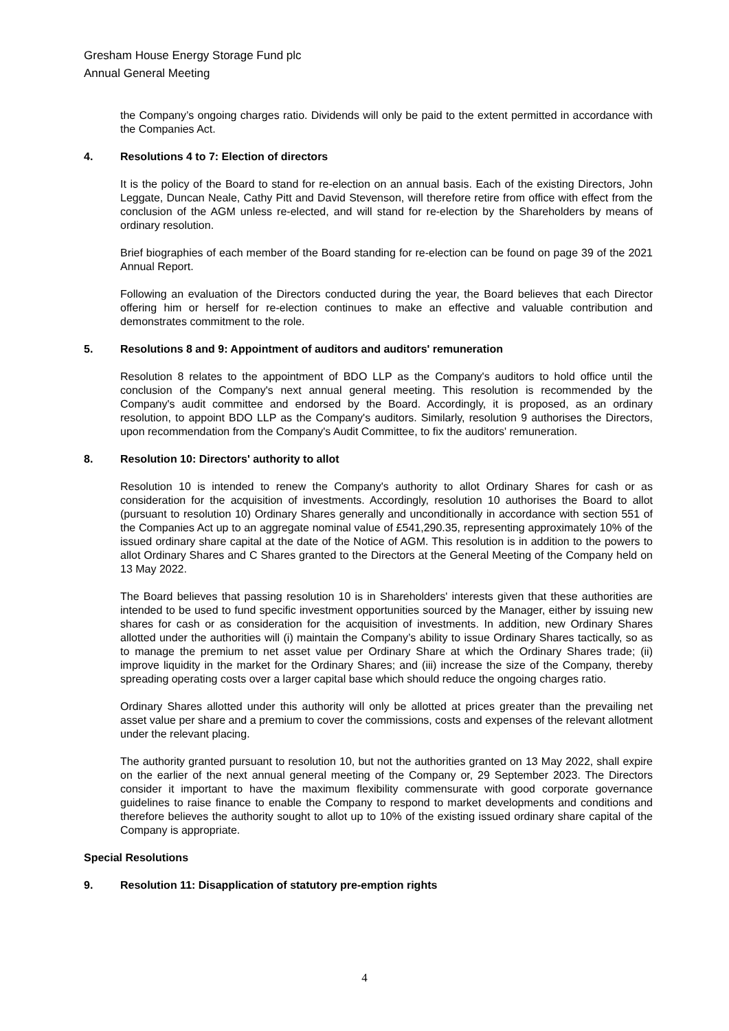Gresham House Energy Storage Fund plc
Annual General Meeting
the Company’s ongoing charges ratio. Dividends will only be paid to the extent permitted in accordance with the Companies Act.
4. Resolutions 4 to 7: Election of directors
It is the policy of the Board to stand for re-election on an annual basis. Each of the existing Directors, John Leggate, Duncan Neale, Cathy Pitt and David Stevenson, will therefore retire from office with effect from the conclusion of the AGM unless re-elected, and will stand for re-election by the Shareholders by means of ordinary resolution.
Brief biographies of each member of the Board standing for re-election can be found on page 39 of the 2021 Annual Report.
Following an evaluation of the Directors conducted during the year, the Board believes that each Director offering him or herself for re-election continues to make an effective and valuable contribution and demonstrates commitment to the role.
5. Resolutions 8 and 9: Appointment of auditors and auditors' remuneration
Resolution 8 relates to the appointment of BDO LLP as the Company's auditors to hold office until the conclusion of the Company's next annual general meeting. This resolution is recommended by the Company's audit committee and endorsed by the Board. Accordingly, it is proposed, as an ordinary resolution, to appoint BDO LLP as the Company's auditors. Similarly, resolution 9 authorises the Directors, upon recommendation from the Company's Audit Committee, to fix the auditors' remuneration.
8. Resolution 10: Directors' authority to allot
Resolution 10 is intended to renew the Company's authority to allot Ordinary Shares for cash or as consideration for the acquisition of investments. Accordingly, resolution 10 authorises the Board to allot (pursuant to resolution 10) Ordinary Shares generally and unconditionally in accordance with section 551 of the Companies Act up to an aggregate nominal value of £541,290.35, representing approximately 10% of the issued ordinary share capital at the date of the Notice of AGM. This resolution is in addition to the powers to allot Ordinary Shares and C Shares granted to the Directors at the General Meeting of the Company held on 13 May 2022.
The Board believes that passing resolution 10 is in Shareholders' interests given that these authorities are intended to be used to fund specific investment opportunities sourced by the Manager, either by issuing new shares for cash or as consideration for the acquisition of investments. In addition, new Ordinary Shares allotted under the authorities will (i) maintain the Company’s ability to issue Ordinary Shares tactically, so as to manage the premium to net asset value per Ordinary Share at which the Ordinary Shares trade; (ii) improve liquidity in the market for the Ordinary Shares; and (iii) increase the size of the Company, thereby spreading operating costs over a larger capital base which should reduce the ongoing charges ratio.
Ordinary Shares allotted under this authority will only be allotted at prices greater than the prevailing net asset value per share and a premium to cover the commissions, costs and expenses of the relevant allotment under the relevant placing.
The authority granted pursuant to resolution 10, but not the authorities granted on 13 May 2022, shall expire on the earlier of the next annual general meeting of the Company or, 29 September 2023. The Directors consider it important to have the maximum flexibility commensurate with good corporate governance guidelines to raise finance to enable the Company to respond to market developments and conditions and therefore believes the authority sought to allot up to 10% of the existing issued ordinary share capital of the Company is appropriate.
Special Resolutions
9. Resolution 11: Disapplication of statutory pre-emption rights
4